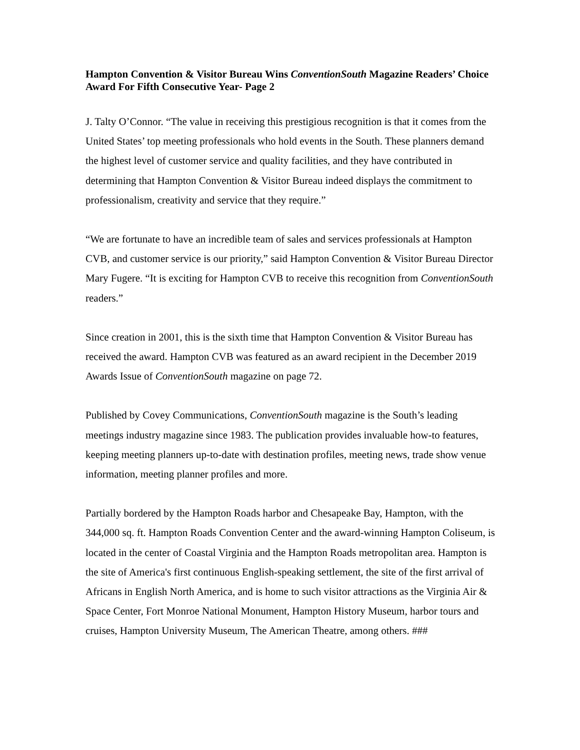Hampton Convention & Visitor Bureau Wins ConventionSouth Magazine Readers’ Choice Award For Fifth Consecutive Year- Page 2
J. Talty O’Connor. “The value in receiving this prestigious recognition is that it comes from the United States’ top meeting professionals who hold events in the South. These planners demand the highest level of customer service and quality facilities, and they have contributed in determining that Hampton Convention & Visitor Bureau indeed displays the commitment to professionalism, creativity and service that they require.”
“We are fortunate to have an incredible team of sales and services professionals at Hampton CVB, and customer service is our priority,” said Hampton Convention & Visitor Bureau Director Mary Fugere. “It is exciting for Hampton CVB to receive this recognition from ConventionSouth readers.”
Since creation in 2001, this is the sixth time that Hampton Convention & Visitor Bureau has received the award. Hampton CVB was featured as an award recipient in the December 2019 Awards Issue of ConventionSouth magazine on page 72.
Published by Covey Communications, ConventionSouth magazine is the South’s leading meetings industry magazine since 1983. The publication provides invaluable how-to features, keeping meeting planners up-to-date with destination profiles, meeting news, trade show venue information, meeting planner profiles and more.
Partially bordered by the Hampton Roads harbor and Chesapeake Bay, Hampton, with the 344,000 sq. ft. Hampton Roads Convention Center and the award-winning Hampton Coliseum, is located in the center of Coastal Virginia and the Hampton Roads metropolitan area. Hampton is the site of America's first continuous English-speaking settlement, the site of the first arrival of Africans in English North America, and is home to such visitor attractions as the Virginia Air & Space Center, Fort Monroe National Monument, Hampton History Museum, harbor tours and cruises, Hampton University Museum, The American Theatre, among others. ###